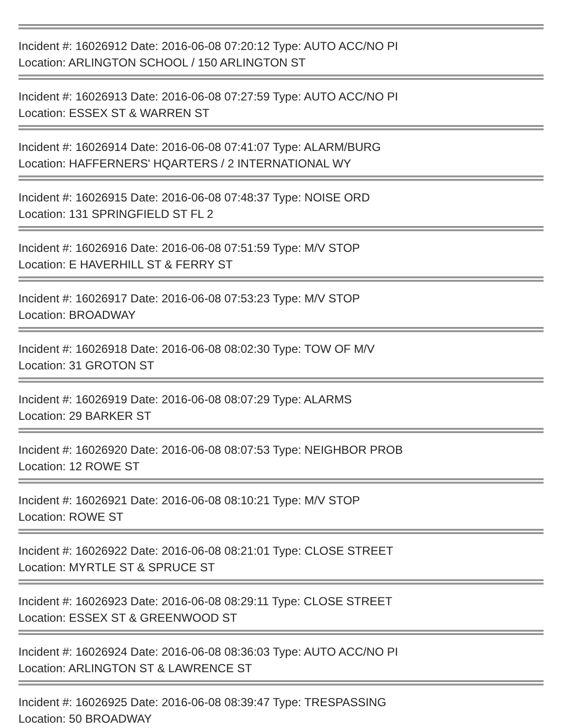Incident #: 16026912 Date: 2016-06-08 07:20:12 Type: AUTO ACC/NO PI
Location: ARLINGTON SCHOOL / 150 ARLINGTON ST
Incident #: 16026913 Date: 2016-06-08 07:27:59 Type: AUTO ACC/NO PI
Location: ESSEX ST & WARREN ST
Incident #: 16026914 Date: 2016-06-08 07:41:07 Type: ALARM/BURG
Location: HAFFERNERS' HQARTERS / 2 INTERNATIONAL WY
Incident #: 16026915 Date: 2016-06-08 07:48:37 Type: NOISE ORD
Location: 131 SPRINGFIELD ST FL 2
Incident #: 16026916 Date: 2016-06-08 07:51:59 Type: M/V STOP
Location: E HAVERHILL ST & FERRY ST
Incident #: 16026917 Date: 2016-06-08 07:53:23 Type: M/V STOP
Location: BROADWAY
Incident #: 16026918 Date: 2016-06-08 08:02:30 Type: TOW OF M/V
Location: 31 GROTON ST
Incident #: 16026919 Date: 2016-06-08 08:07:29 Type: ALARMS
Location: 29 BARKER ST
Incident #: 16026920 Date: 2016-06-08 08:07:53 Type: NEIGHBOR PROB
Location: 12 ROWE ST
Incident #: 16026921 Date: 2016-06-08 08:10:21 Type: M/V STOP
Location: ROWE ST
Incident #: 16026922 Date: 2016-06-08 08:21:01 Type: CLOSE STREET
Location: MYRTLE ST & SPRUCE ST
Incident #: 16026923 Date: 2016-06-08 08:29:11 Type: CLOSE STREET
Location: ESSEX ST & GREENWOOD ST
Incident #: 16026924 Date: 2016-06-08 08:36:03 Type: AUTO ACC/NO PI
Location: ARLINGTON ST & LAWRENCE ST
Incident #: 16026925 Date: 2016-06-08 08:39:47 Type: TRESPASSING
Location: 50 BROADWAY